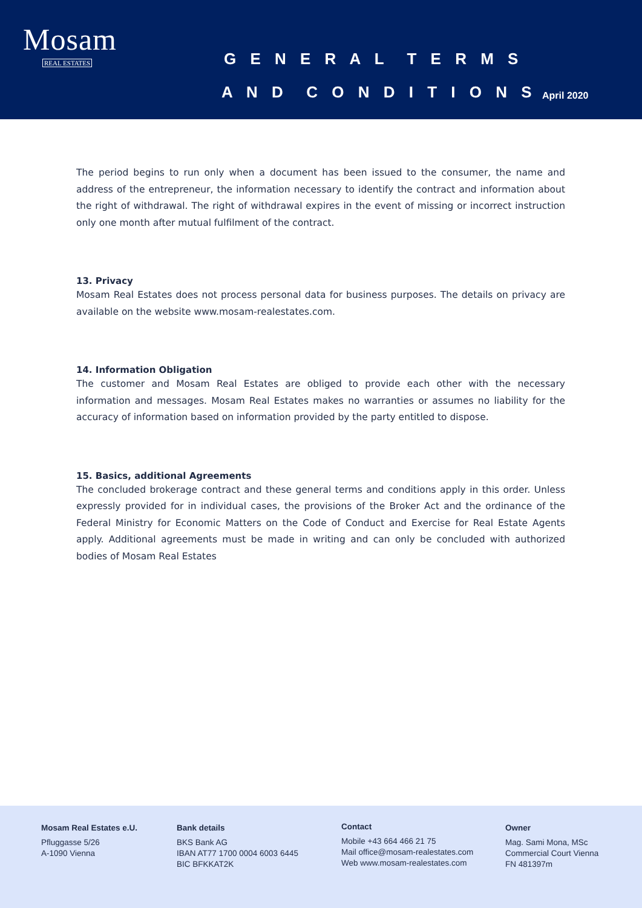Mosam
REAL ESTATES
G E N E R A L T E R M S
A N D C O N D I T I O N S April 2020
The period begins to run only when a document has been issued to the consumer, the name and address of the entrepreneur, the information necessary to identify the contract and information about the right of withdrawal. The right of withdrawal expires in the event of missing or incorrect instruction only one month after mutual fulfilment of the contract.
13. Privacy
Mosam Real Estates does not process personal data for business purposes. The details on privacy are available on the website www.mosam-realestates.com.
14. Information Obligation
The customer and Mosam Real Estates are obliged to provide each other with the necessary information and messages. Mosam Real Estates makes no warranties or assumes no liability for the accuracy of information based on information provided by the party entitled to dispose.
15. Basics, additional Agreements
The concluded brokerage contract and these general terms and conditions apply in this order. Unless expressly provided for in individual cases, the provisions of the Broker Act and the ordinance of the Federal Ministry for Economic Matters on the Code of Conduct and Exercise for Real Estate Agents apply. Additional agreements must be made in writing and can only be concluded with authorized bodies of Mosam Real Estates
Mosam Real Estates e.U.
Pfluggasse 5/26
A-1090 Vienna
Bank details
BKS Bank AG
IBAN AT77 1700 0004 6003 6445
BIC BFKKAT2K
Contact
Mobile +43 664 466 21 75
Mail office@mosam-realestates.com
Web www.mosam-realestates.com
Owner
Mag. Sami Mona, MSc
Commercial Court Vienna
FN 481397m